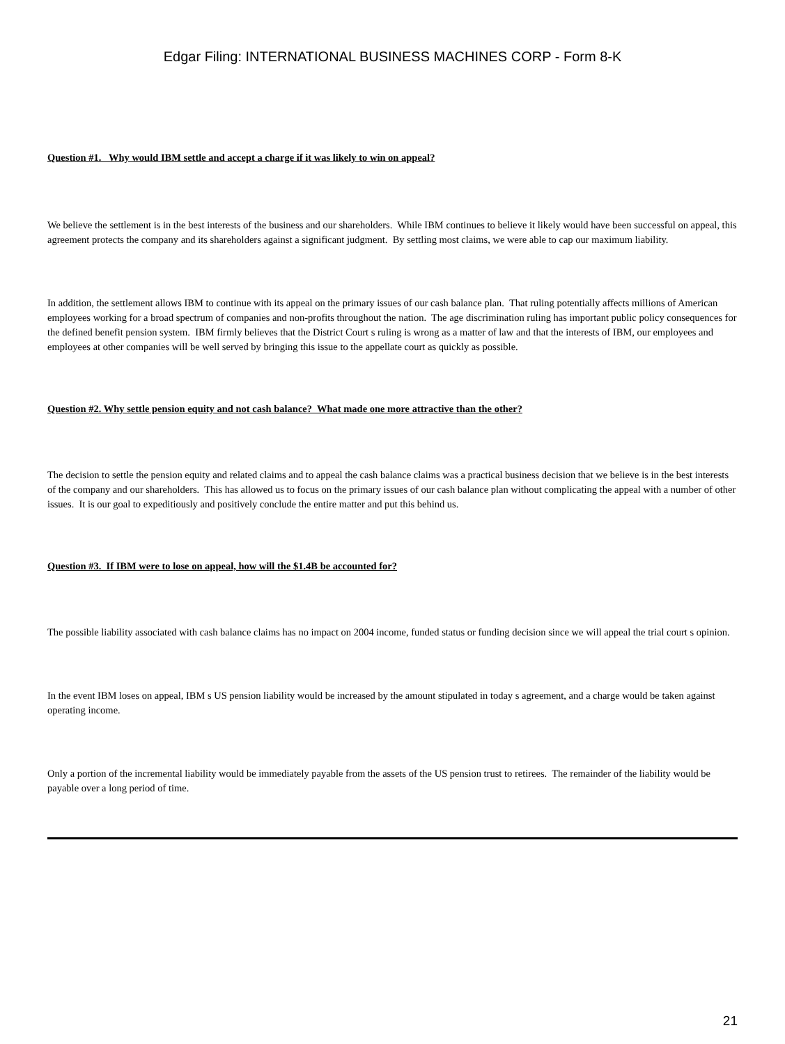Edgar Filing: INTERNATIONAL BUSINESS MACHINES CORP - Form 8-K
Question #1. Why would IBM settle and accept a charge if it was likely to win on appeal?
We believe the settlement is in the best interests of the business and our shareholders. While IBM continues to believe it likely would have been successful on appeal, this agreement protects the company and its shareholders against a significant judgment. By settling most claims, we were able to cap our maximum liability.
In addition, the settlement allows IBM to continue with its appeal on the primary issues of our cash balance plan. That ruling potentially affects millions of American employees working for a broad spectrum of companies and non-profits throughout the nation. The age discrimination ruling has important public policy consequences for the defined benefit pension system. IBM firmly believes that the District Court s ruling is wrong as a matter of law and that the interests of IBM, our employees and employees at other companies will be well served by bringing this issue to the appellate court as quickly as possible.
Question #2. Why settle pension equity and not cash balance? What made one more attractive than the other?
The decision to settle the pension equity and related claims and to appeal the cash balance claims was a practical business decision that we believe is in the best interests of the company and our shareholders. This has allowed us to focus on the primary issues of our cash balance plan without complicating the appeal with a number of other issues. It is our goal to expeditiously and positively conclude the entire matter and put this behind us.
Question #3. If IBM were to lose on appeal, how will the $1.4B be accounted for?
The possible liability associated with cash balance claims has no impact on 2004 income, funded status or funding decision since we will appeal the trial court s opinion.
In the event IBM loses on appeal, IBM s US pension liability would be increased by the amount stipulated in today s agreement, and a charge would be taken against operating income.
Only a portion of the incremental liability would be immediately payable from the assets of the US pension trust to retirees. The remainder of the liability would be payable over a long period of time.
21